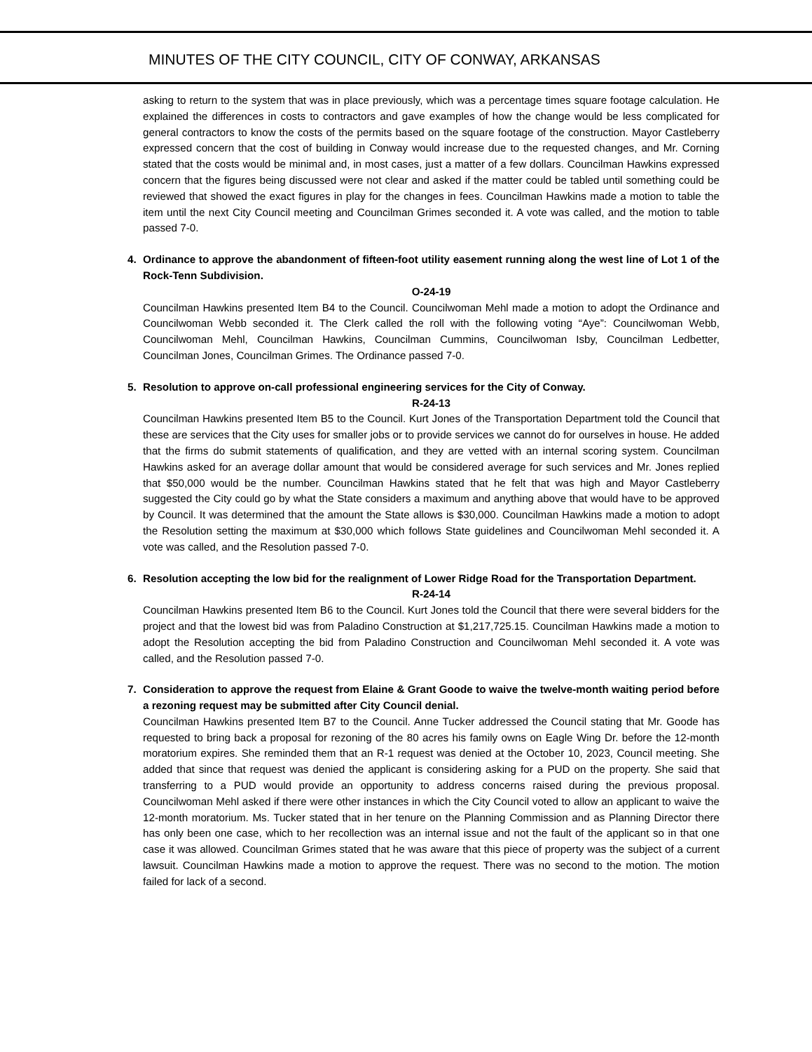MINUTES OF THE CITY COUNCIL, CITY OF CONWAY, ARKANSAS
asking to return to the system that was in place previously, which was a percentage times square footage calculation. He explained the differences in costs to contractors and gave examples of how the change would be less complicated for general contractors to know the costs of the permits based on the square footage of the construction. Mayor Castleberry expressed concern that the cost of building in Conway would increase due to the requested changes, and Mr. Corning stated that the costs would be minimal and, in most cases, just a matter of a few dollars. Councilman Hawkins expressed concern that the figures being discussed were not clear and asked if the matter could be tabled until something could be reviewed that showed the exact figures in play for the changes in fees. Councilman Hawkins made a motion to table the item until the next City Council meeting and Councilman Grimes seconded it. A vote was called, and the motion to table passed 7-0.
4. Ordinance to approve the abandonment of fifteen-foot utility easement running along the west line of Lot 1 of the Rock-Tenn Subdivision.
O-24-19
Councilman Hawkins presented Item B4 to the Council. Councilwoman Mehl made a motion to adopt the Ordinance and Councilwoman Webb seconded it. The Clerk called the roll with the following voting “Aye”: Councilwoman Webb, Councilwoman Mehl, Councilman Hawkins, Councilman Cummins, Councilwoman Isby, Councilman Ledbetter, Councilman Jones, Councilman Grimes. The Ordinance passed 7-0.
5. Resolution to approve on-call professional engineering services for the City of Conway.
R-24-13
Councilman Hawkins presented Item B5 to the Council. Kurt Jones of the Transportation Department told the Council that these are services that the City uses for smaller jobs or to provide services we cannot do for ourselves in house. He added that the firms do submit statements of qualification, and they are vetted with an internal scoring system. Councilman Hawkins asked for an average dollar amount that would be considered average for such services and Mr. Jones replied that $50,000 would be the number. Councilman Hawkins stated that he felt that was high and Mayor Castleberry suggested the City could go by what the State considers a maximum and anything above that would have to be approved by Council. It was determined that the amount the State allows is $30,000. Councilman Hawkins made a motion to adopt the Resolution setting the maximum at $30,000 which follows State guidelines and Councilwoman Mehl seconded it. A vote was called, and the Resolution passed 7-0.
6. Resolution accepting the low bid for the realignment of Lower Ridge Road for the Transportation Department.
R-24-14
Councilman Hawkins presented Item B6 to the Council. Kurt Jones told the Council that there were several bidders for the project and that the lowest bid was from Paladino Construction at $1,217,725.15. Councilman Hawkins made a motion to adopt the Resolution accepting the bid from Paladino Construction and Councilwoman Mehl seconded it. A vote was called, and the Resolution passed 7-0.
7. Consideration to approve the request from Elaine & Grant Goode to waive the twelve-month waiting period before a rezoning request may be submitted after City Council denial.
Councilman Hawkins presented Item B7 to the Council. Anne Tucker addressed the Council stating that Mr. Goode has requested to bring back a proposal for rezoning of the 80 acres his family owns on Eagle Wing Dr. before the 12-month moratorium expires. She reminded them that an R-1 request was denied at the October 10, 2023, Council meeting. She added that since that request was denied the applicant is considering asking for a PUD on the property. She said that transferring to a PUD would provide an opportunity to address concerns raised during the previous proposal. Councilwoman Mehl asked if there were other instances in which the City Council voted to allow an applicant to waive the 12-month moratorium. Ms. Tucker stated that in her tenure on the Planning Commission and as Planning Director there has only been one case, which to her recollection was an internal issue and not the fault of the applicant so in that one case it was allowed. Councilman Grimes stated that he was aware that this piece of property was the subject of a current lawsuit. Councilman Hawkins made a motion to approve the request. There was no second to the motion. The motion failed for lack of a second.